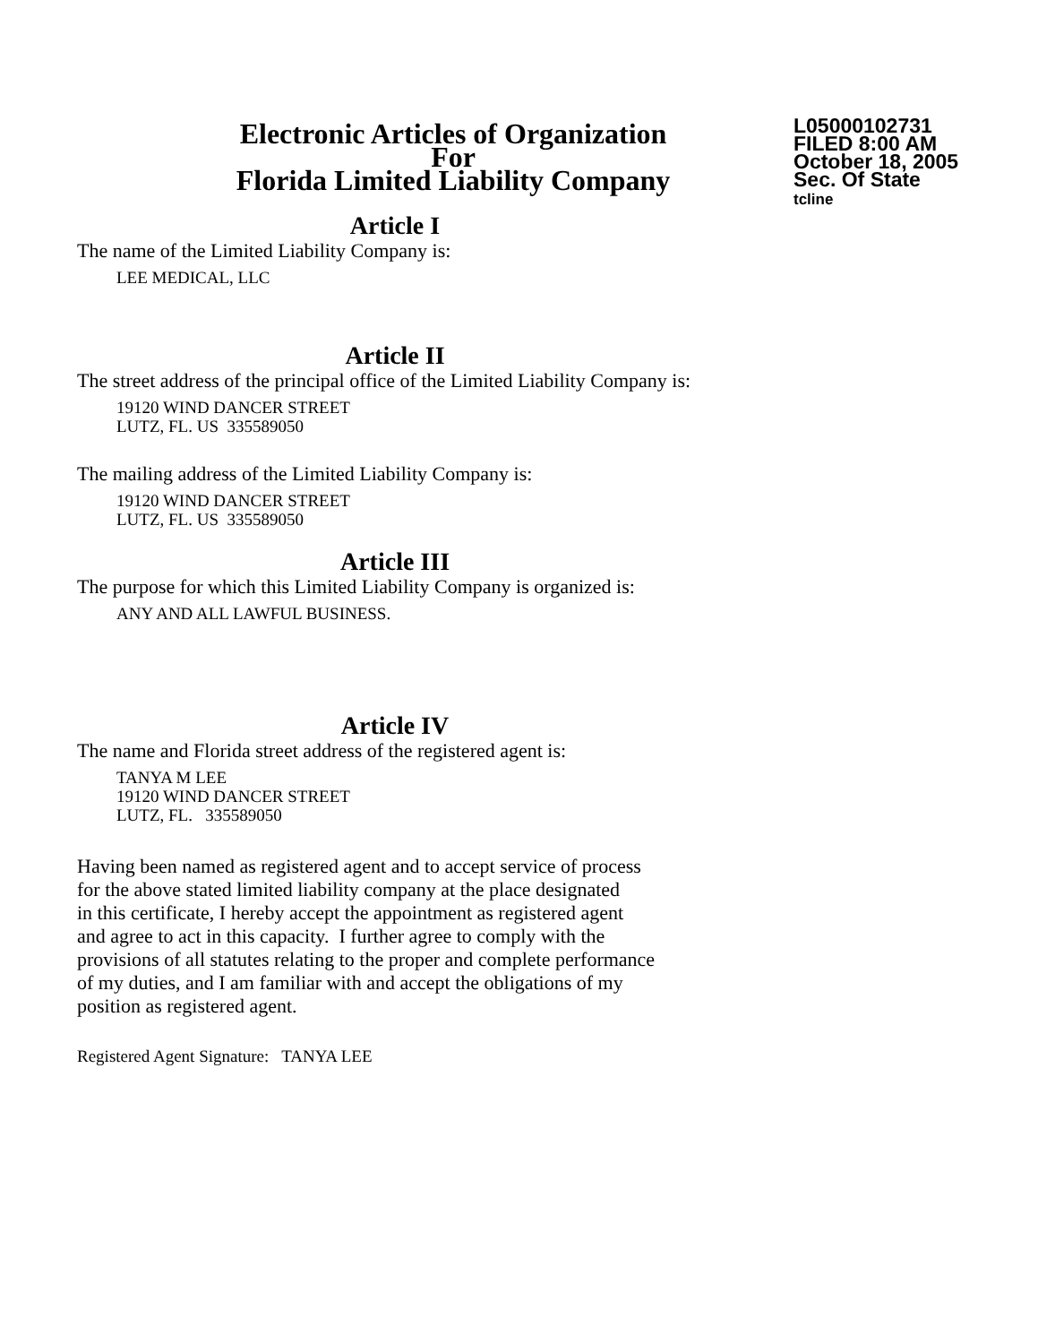Electronic Articles of Organization
For
Florida Limited Liability Company
L05000102731
FILED 8:00 AM
October 18, 2005
Sec. Of State
tcline
Article I
The name of the Limited Liability Company is:
LEE MEDICAL, LLC
Article II
The street address of the principal office of the Limited Liability Company is:
19120 WIND DANCER STREET
LUTZ, FL. US 335589050
The mailing address of the Limited Liability Company is:
19120 WIND DANCER STREET
LUTZ, FL. US 335589050
Article III
The purpose for which this Limited Liability Company is organized is:
ANY AND ALL LAWFUL BUSINESS.
Article IV
The name and Florida street address of the registered agent is:
TANYA M LEE
19120 WIND DANCER STREET
LUTZ, FL. 335589050
Having been named as registered agent and to accept service of process
for the above stated limited liability company at the place designated
in this certificate, I hereby accept the appointment as registered agent
and agree to act in this capacity. I further agree to comply with the
provisions of all statutes relating to the proper and complete performance
of my duties, and I am familiar with and accept the obligations of my
position as registered agent.
Registered Agent Signature: TANYA LEE